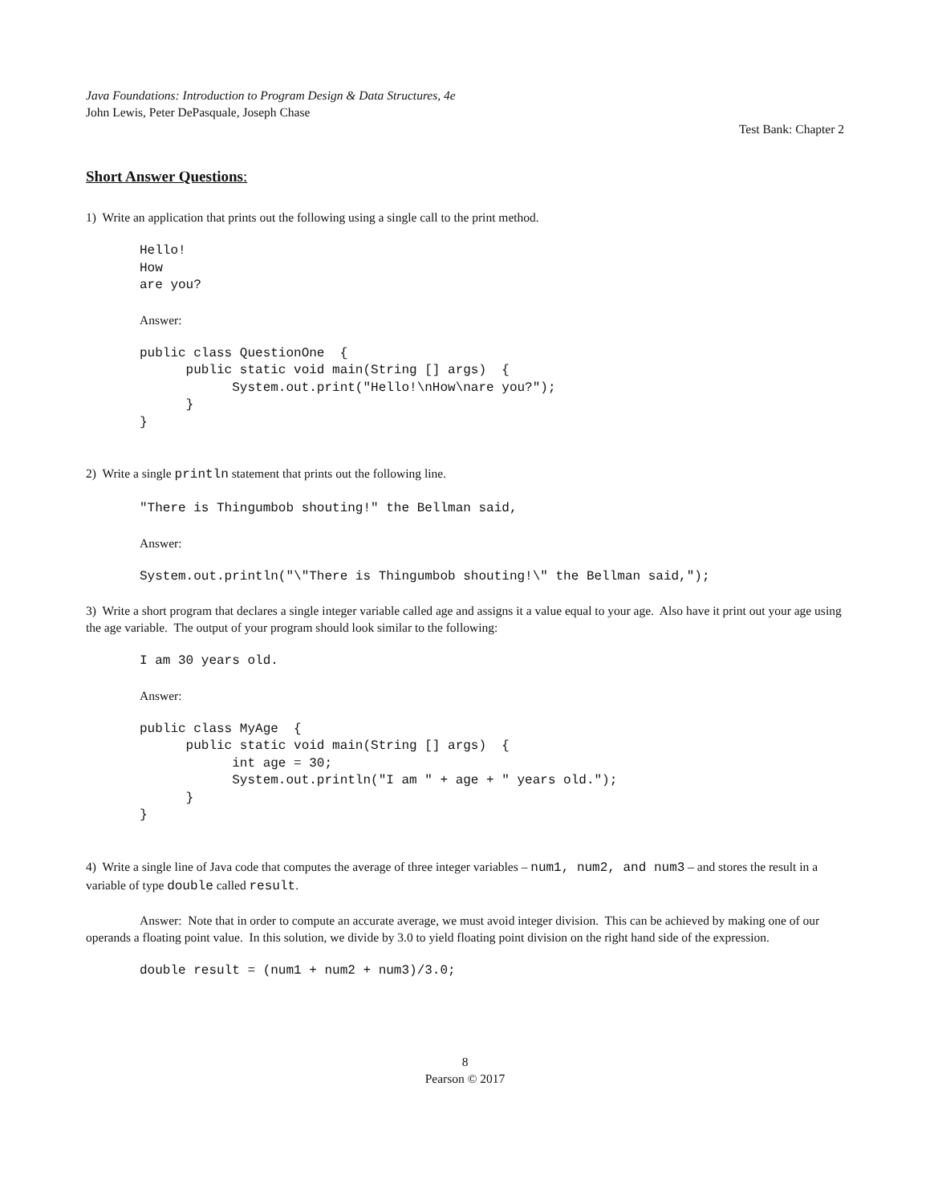Java Foundations: Introduction to Program Design & Data Structures, 4e
John Lewis, Peter DePasquale, Joseph Chase
Test Bank: Chapter 2
Short Answer Questions:
1) Write an application that prints out the following using a single call to the print method.
Hello!
How
are you?
Answer:
public class QuestionOne  {
      public static void main(String [] args)  {
            System.out.print("Hello!\nHow\nare you?");
      }
}
2) Write a single println statement that prints out the following line.
"There is Thingumbob shouting!" the Bellman said,
Answer:
System.out.println("\"There is Thingumbob shouting!\" the Bellman said,");
3) Write a short program that declares a single integer variable called age and assigns it a value equal to your age. Also have it print out your age using the age variable. The output of your program should look similar to the following:
I am 30 years old.
Answer:
public class MyAge  {
      public static void main(String [] args)  {
            int age = 30;
            System.out.println("I am " + age + " years old.");
      }
}
4) Write a single line of Java code that computes the average of three integer variables – num1, num2, and num3 – and stores the result in a variable of type double called result.
Answer: Note that in order to compute an accurate average, we must avoid integer division. This can be achieved by making one of our operands a floating point value. In this solution, we divide by 3.0 to yield floating point division on the right hand side of the expression.
double result = (num1 + num2 + num3)/3.0;
8
Pearson © 2017